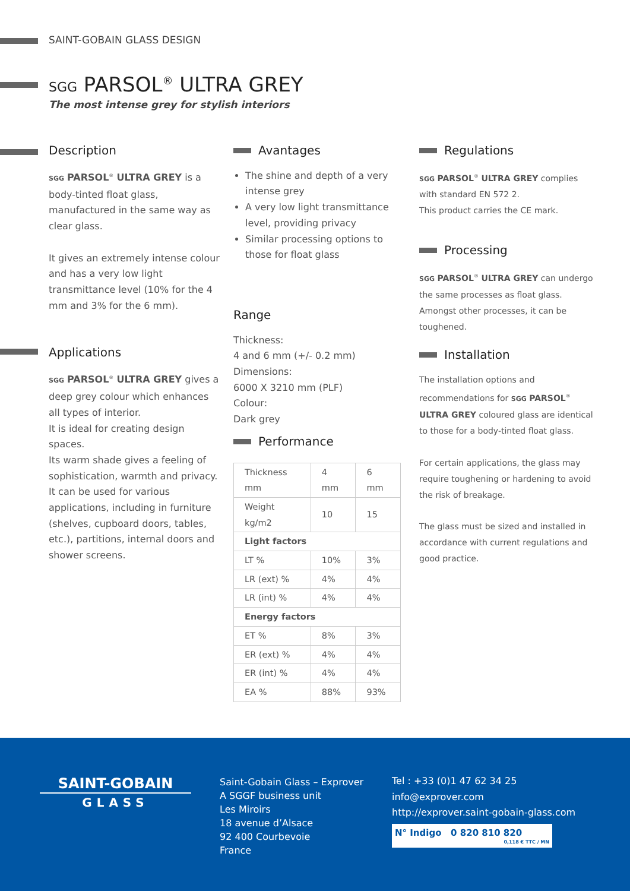SAINT-GOBAIN GLASS DESIGN
SGG PARSOL<sup>®</sup> ULTRA GREY
The most intense grey for stylish interiors
Description
SGG PARSOL<sup>®</sup> ULTRA GREY is a body-tinted float glass, manufactured in the same way as clear glass.
It gives an extremely intense colour and has a very low light transmittance level (10% for the 4 mm and 3% for the 6 mm).
Applications
SGG PARSOL<sup>®</sup> ULTRA GREY gives a deep grey colour which enhances all types of interior.
It is ideal for creating design spaces.
Its warm shade gives a feeling of sophistication, warmth and privacy.
It can be used for various applications, including in furniture (shelves, cupboard doors, tables, etc.), partitions, internal doors and shower screens.
Avantages
The shine and depth of a very intense grey
A very low light transmittance level, providing privacy
Similar processing options to those for float glass
Range
Thickness:
4 and 6 mm (+/- 0.2 mm)
Dimensions:
6000 X 3210 mm (PLF)
Colour:
Dark grey
Performance
| Thickness mm | 4 mm | 6 mm |
| Weight kg/m2 | 10 | 15 |
| Light factors | | |
| LT % | 10% | 3% |
| LR (ext) % | 4% | 4% |
| LR (int) % | 4% | 4% |
| Energy factors | | |
| ET % | 8% | 3% |
| ER (ext) % | 4% | 4% |
| ER (int) % | 4% | 4% |
| EA % | 88% | 93% |
Regulations
SGG PARSOL<sup>®</sup> ULTRA GREY complies with standard EN 572 2.
This product carries the CE mark.
Processing
SGG PARSOL<sup>®</sup> ULTRA GREY can undergo the same processes as float glass.
Amongst other processes, it can be toughened.
Installation
The installation options and recommendations for SGG PARSOL<sup>®</sup> ULTRA GREY coloured glass are identical to those for a body-tinted float glass.
For certain applications, the glass may require toughening or hardening to avoid the risk of breakage.
The glass must be sized and installed in accordance with current regulations and good practice.
SAINT-GOBAIN
GLASS
Saint-Gobain Glass – Exprover
A SGGF business unit
Les Miroirs
18 avenue d’Alsace
92 400 Courbevoie
France
Tel : +33 (0)1 47 62 34 25
info@exprover.com
http://exprover.saint-gobain-glass.com
N° Indigo 0 820 810 820
0,118 € TTC / MN